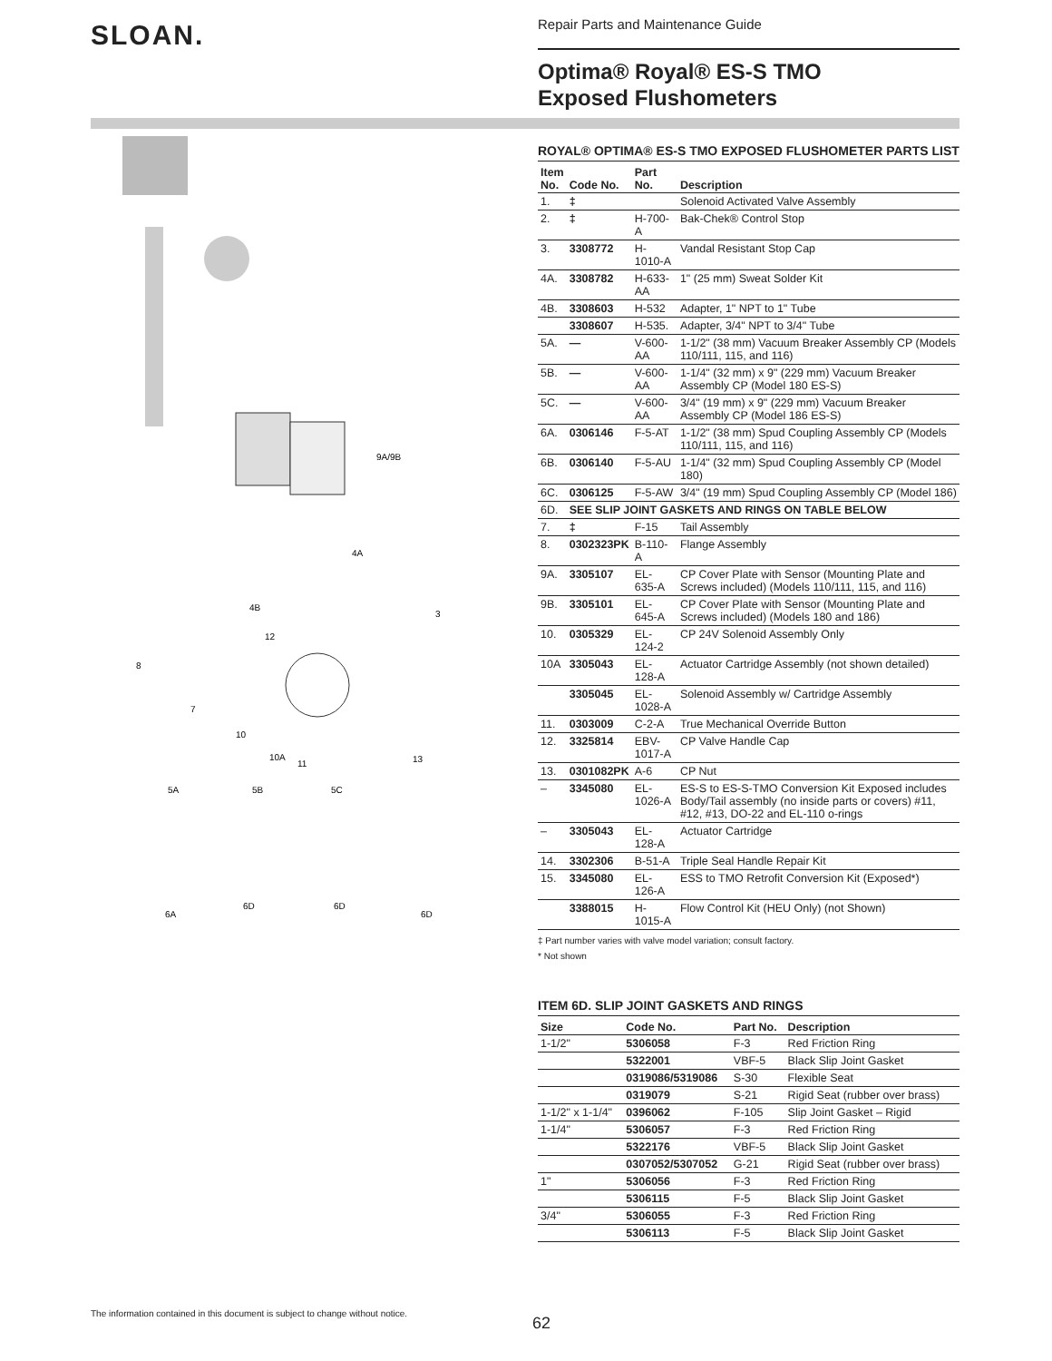SLOAN.
Repair Parts and Maintenance Guide
Optima® Royal® ES-S TMO
Exposed Flushometers
9A/9B
4A
4B
3
12
8
7
10
10A
11
13
5A
5B
5C
6A
6D
6D
6D
ROYAL® OPTIMA® ES-S TMO EXPOSED FLUSHOMETER PARTS LIST
| Item No. | Code No. | Part No. | Description |
| --- | --- | --- | --- |
| 1. | ‡ | | Solenoid Activated Valve Assembly |
| 2. | ‡ | H-700-A | Bak-Chek® Control Stop |
| 3. | 3308772 | H-1010-A | Vandal Resistant Stop Cap |
| 4A. | 3308782 | H-633-AA | 1" (25 mm) Sweat Solder Kit |
| 4B. | 3308603 | H-532 | Adapter, 1" NPT to 1" Tube |
| | 3308607 | H-535. | Adapter, 3/4" NPT to 3/4" Tube |
| 5A. | — | V-600-AA | 1-1/2" (38 mm) Vacuum Breaker Assembly CP (Models 110/111, 115, and 116) |
| 5B. | — | V-600-AA | 1-1/4" (32 mm) x 9" (229 mm) Vacuum Breaker Assembly CP (Model 180 ES-S) |
| 5C. | — | V-600-AA | 3/4" (19 mm) x 9" (229 mm) Vacuum Breaker Assembly CP (Model 186 ES-S) |
| 6A. | 0306146 | F-5-AT | 1-1/2" (38 mm) Spud Coupling Assembly CP (Models 110/111, 115, and 116) |
| 6B. | 0306140 | F-5-AU | 1-1/4" (32 mm) Spud Coupling Assembly CP (Model 180) |
| 6C. | 0306125 | F-5-AW | 3/4" (19 mm) Spud Coupling Assembly CP (Model 186) |
| 6D. | SEE SLIP JOINT GASKETS AND RINGS ON TABLE BELOW | | |
| 7. | ‡ | F-15 | Tail Assembly |
| 8. | 0302323PK | B-110-A | Flange Assembly |
| 9A. | 3305107 | EL-635-A | CP Cover Plate with Sensor (Mounting Plate and Screws included) (Models 110/111, 115, and 116) |
| 9B. | 3305101 | EL-645-A | CP Cover Plate with Sensor (Mounting Plate and Screws included) (Models 180 and 186) |
| 10. | 0305329 | EL-124-2 | CP 24V Solenoid Assembly Only |
| 10A | 3305043 | EL-128-A | Actuator Cartridge Assembly (not shown detailed) |
| | 3305045 | EL-1028-A | Solenoid Assembly w/ Cartridge Assembly |
| 11. | 0303009 | C-2-A | True Mechanical Override Button |
| 12. | 3325814 | EBV-1017-A | CP Valve Handle Cap |
| 13. | 0301082PK | A-6 | CP Nut |
| – | 3345080 | EL-1026-A | ES-S to ES-S-TMO Conversion Kit Exposed includes Body/Tail assembly (no inside parts or covers) #11, #12, #13, DO-22 and EL-110 o-rings |
| – | 3305043 | EL-128-A | Actuator Cartridge |
| 14. | 3302306 | B-51-A | Triple Seal Handle Repair Kit |
| 15. | 3345080 | EL-126-A | ESS to TMO Retrofit Conversion Kit (Exposed*) |
| | 3388015 | H-1015-A | Flow Control Kit (HEU Only) (not Shown) |
‡ Part number varies with valve model variation; consult factory.
* Not shown
ITEM 6D. SLIP JOINT GASKETS AND RINGS
| Size | Code No. | Part No. | Description |
| --- | --- | --- | --- |
| 1-1/2" | 5306058 | F-3 | Red Friction Ring |
| | 5322001 | VBF-5 | Black Slip Joint Gasket |
| | 0319086/5319086 | S-30 | Flexible Seat |
| | 0319079 | S-21 | Rigid Seat (rubber over brass) |
| 1-1/2" x 1-1/4" | 0396062 | F-105 | Slip Joint Gasket – Rigid |
| 1-1/4" | 5306057 | F-3 | Red Friction Ring |
| | 5322176 | VBF-5 | Black Slip Joint Gasket |
| | 0307052/5307052 | G-21 | Rigid Seat (rubber over brass) |
| 1" | 5306056 | F-3 | Red Friction Ring |
| | 5306115 | F-5 | Black Slip Joint Gasket |
| 3/4" | 5306055 | F-3 | Red Friction Ring |
| | 5306113 | F-5 | Black Slip Joint Gasket |
The information contained in this document is subject to change without notice.
62